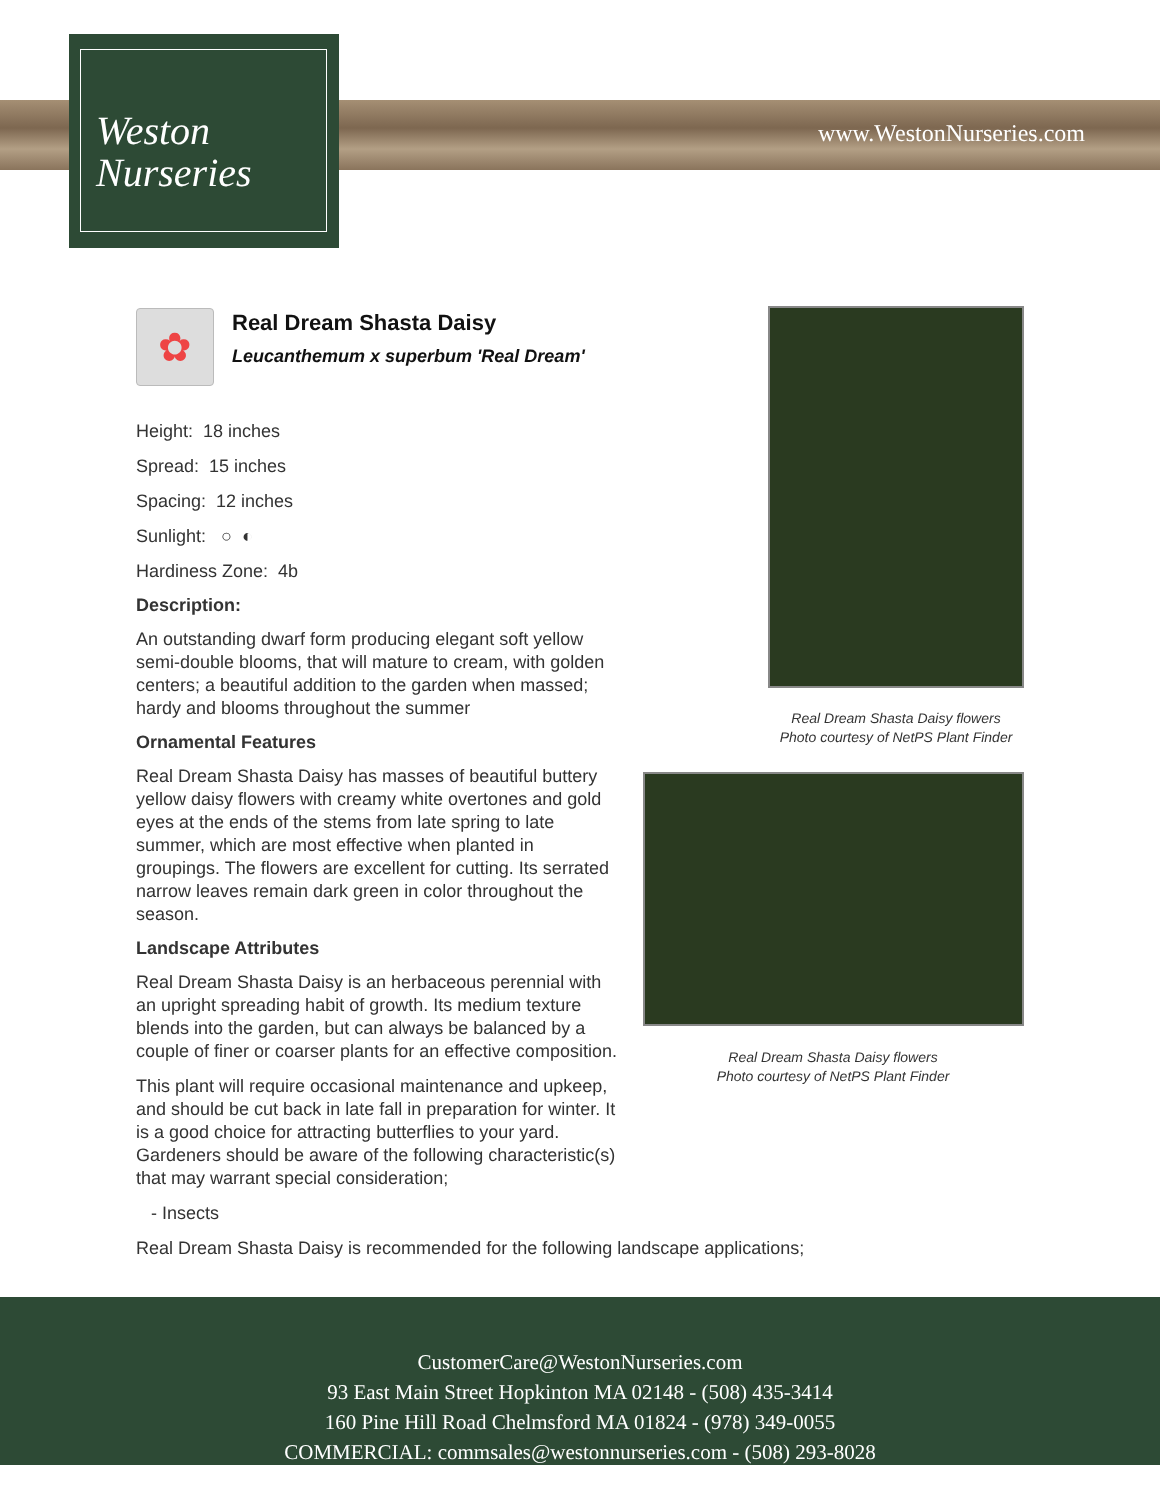www.WestonNurseries.com
Weston
Nurseries
✿
Real Dream Shasta Daisy
Leucanthemum x superbum 'Real Dream'
Height: 18 inches
Spread: 15 inches
Spacing: 12 inches
Sunlight: ○ ◐
Hardiness Zone: 4b
Description:
An outstanding dwarf form producing elegant soft yellow semi-double blooms, that will mature to cream, with golden centers; a beautiful addition to the garden when massed; hardy and blooms throughout the summer
Ornamental Features
Real Dream Shasta Daisy has masses of beautiful buttery yellow daisy flowers with creamy white overtones and gold eyes at the ends of the stems from late spring to late summer, which are most effective when planted in groupings. The flowers are excellent for cutting. Its serrated narrow leaves remain dark green in color throughout the season.
Landscape Attributes
Real Dream Shasta Daisy is an herbaceous perennial with an upright spreading habit of growth. Its medium texture blends into the garden, but can always be balanced by a couple of finer or coarser plants for an effective composition.
This plant will require occasional maintenance and upkeep, and should be cut back in late fall in preparation for winter. It is a good choice for attracting butterflies to your yard. Gardeners should be aware of the following characteristic(s) that may warrant special consideration;
- Insects
Real Dream Shasta Daisy is recommended for the following landscape applications;
Real Dream Shasta Daisy flowers
Photo courtesy of NetPS Plant Finder
Real Dream Shasta Daisy flowers
Photo courtesy of NetPS Plant Finder
CustomerCare@WestonNurseries.com
93 East Main Street Hopkinton MA 02148 - (508) 435-3414
160 Pine Hill Road Chelmsford MA 01824 - (978) 349-0055
COMMERCIAL: commsales@westonnurseries.com - (508) 293-8028